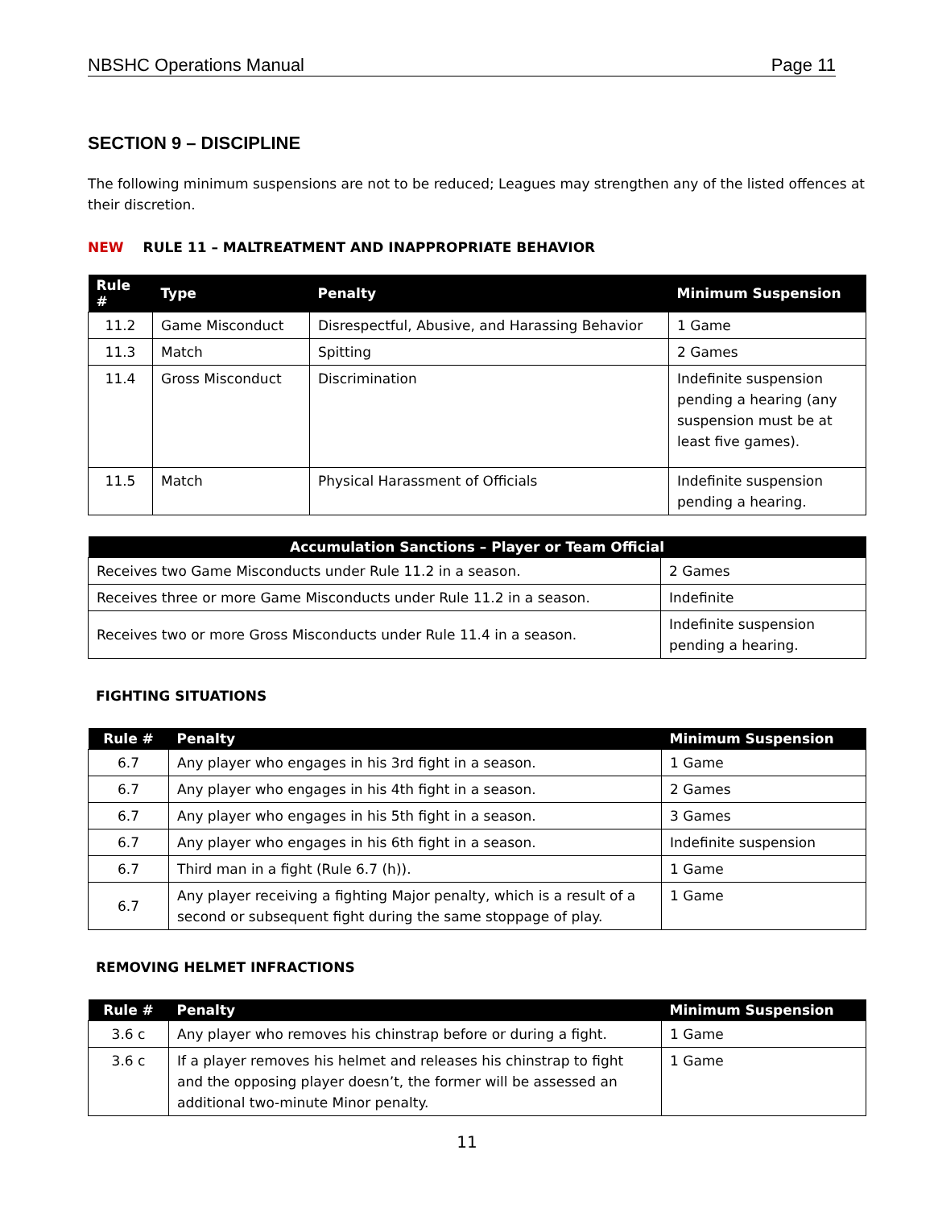NBSHC Operations Manual Page 11
SECTION 9 – DISCIPLINE
The following minimum suspensions are not to be reduced; Leagues may strengthen any of the listed offences at their discretion.
NEW RULE 11 – MALTREATMENT AND INAPPROPRIATE BEHAVIOR
| Rule # | Type | Penalty | Minimum Suspension |
| --- | --- | --- | --- |
| 11.2 | Game Misconduct | Disrespectful, Abusive, and Harassing Behavior | 1 Game |
| 11.3 | Match | Spitting | 2 Games |
| 11.4 | Gross Misconduct | Discrimination | Indefinite suspension pending a hearing (any suspension must be at least five games). |
| 11.5 | Match | Physical Harassment of Officials | Indefinite suspension pending a hearing. |
| Accumulation Sanctions – Player or Team Official | |
| --- | --- |
| Receives two Game Misconducts under Rule 11.2 in a season. | 2 Games |
| Receives three or more Game Misconducts under Rule 11.2 in a season. | Indefinite |
| Receives two or more Gross Misconducts under Rule 11.4 in a season. | Indefinite suspension pending a hearing. |
FIGHTING SITUATIONS
| Rule # | Penalty | Minimum Suspension |
| --- | --- | --- |
| 6.7 | Any player who engages in his 3rd fight in a season. | 1 Game |
| 6.7 | Any player who engages in his 4th fight in a season. | 2 Games |
| 6.7 | Any player who engages in his 5th fight in a season. | 3 Games |
| 6.7 | Any player who engages in his 6th fight in a season. | Indefinite suspension |
| 6.7 | Third man in a fight (Rule 6.7 (h)). | 1 Game |
| 6.7 | Any player receiving a fighting Major penalty, which is a result of a second or subsequent fight during the same stoppage of play. | 1 Game |
REMOVING HELMET INFRACTIONS
| Rule # | Penalty | Minimum Suspension |
| --- | --- | --- |
| 3.6 c | Any player who removes his chinstrap before or during a fight. | 1 Game |
| 3.6 c | If a player removes his helmet and releases his chinstrap to fight and the opposing player doesn’t, the former will be assessed an additional two-minute Minor penalty. | 1 Game |
11